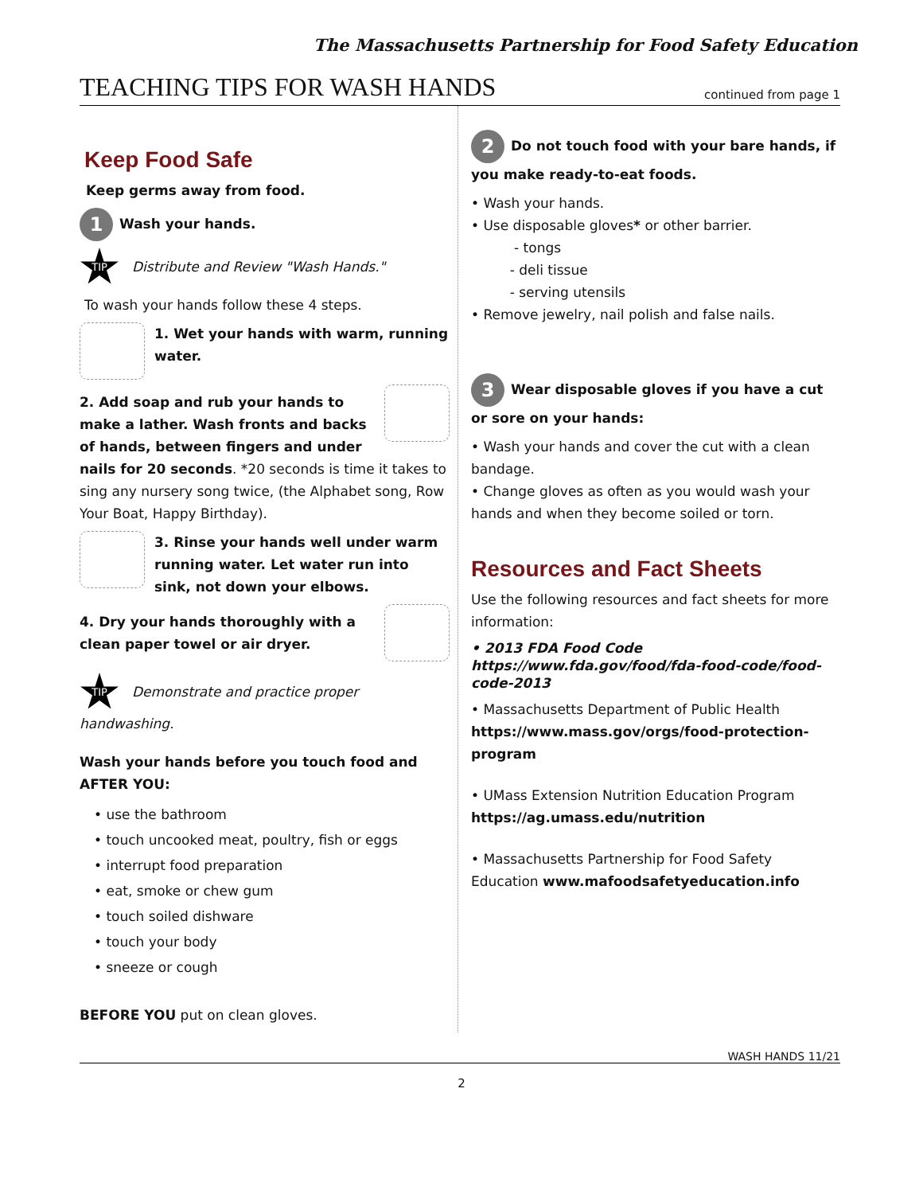The Massachusetts Partnership for Food Safety Education
TEACHING TIPS FOR WASH HANDS
continued from page 1
Keep Food Safe
Keep germs away from food.
1 Wash your hands.
TIP Distribute and Review "Wash Hands."
To wash your hands follow these 4 steps.
1. Wet your hands with warm, running water.
2. Add soap and rub your hands to make a lather. Wash fronts and backs of hands, between fingers and under nails for 20 seconds. *20 seconds is time it takes to sing any nursery song twice, (the Alphabet song, Row Your Boat, Happy Birthday).
3. Rinse your hands well under warm running water. Let water run into sink, not down your elbows.
4. Dry your hands thoroughly with a clean paper towel or air dryer.
TIP Demonstrate and practice proper handwashing.
Wash your hands before you touch food and AFTER YOU:
• use the bathroom
• touch uncooked meat, poultry, fish or eggs
• interrupt food preparation
• eat, smoke or chew gum
• touch soiled dishware
• touch your body
• sneeze or cough
BEFORE YOU put on clean gloves.
2 Do not touch food with your bare hands, if you make ready-to-eat foods.
• Wash your hands.
• Use disposable gloves* or other barrier.
- tongs
- deli tissue
- serving utensils
• Remove jewelry, nail polish and false nails.
3 Wear disposable gloves if you have a cut or sore on your hands:
• Wash your hands and cover the cut with a clean bandage.
• Change gloves as often as you would wash your hands and when they become soiled or torn.
Resources and Fact Sheets
Use the following resources and fact sheets for more information:
• 2013 FDA Food Code
https://www.fda.gov/food/fda-food-code/food-code-2013
• Massachusetts Department of Public Health
https://www.mass.gov/orgs/food-protection-program
• UMass Extension Nutrition Education Program
https://ag.umass.edu/nutrition
• Massachusetts Partnership for Food Safety Education www.mafoodsafetyeducation.info
WASH HANDS 11/21
2